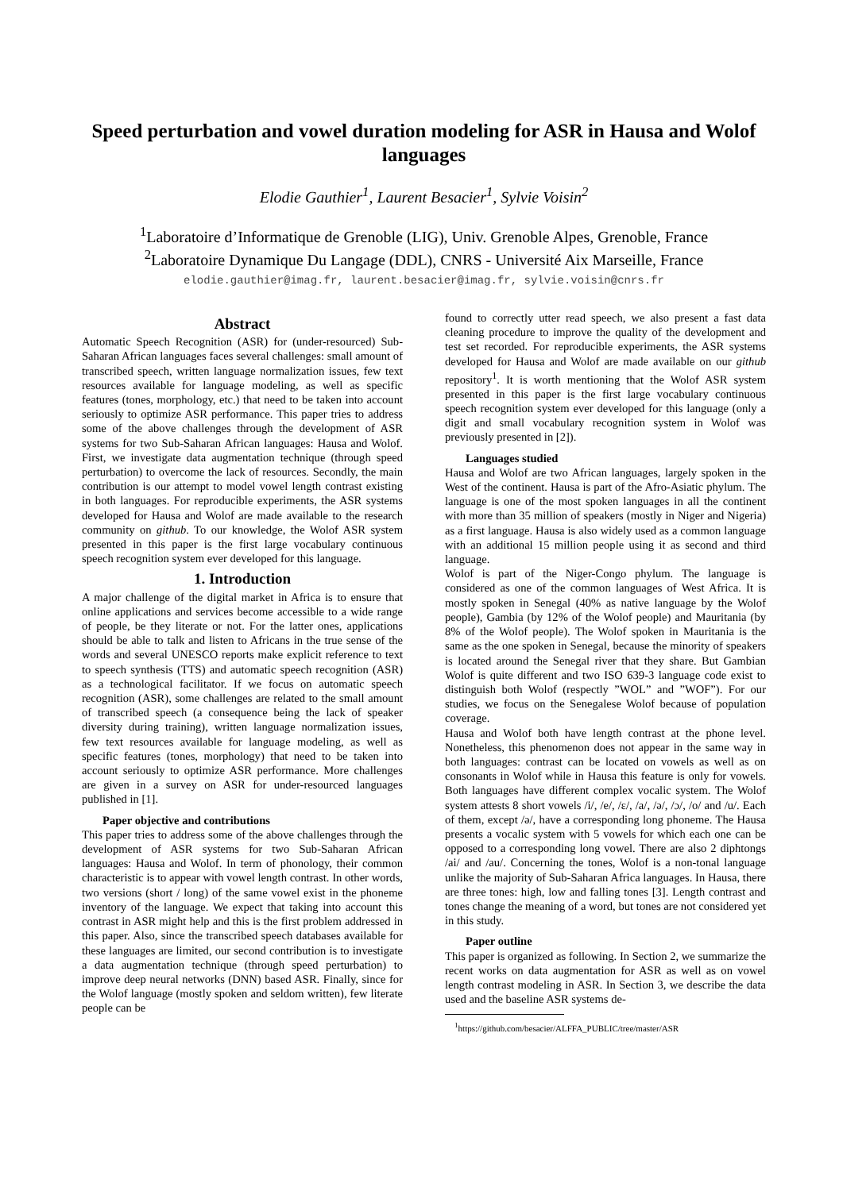Speed perturbation and vowel duration modeling for ASR in Hausa and Wolof languages
Elodie Gauthier<sup>1</sup>, Laurent Besacier<sup>1</sup>, Sylvie Voisin<sup>2</sup>
<sup>1</sup> Laboratoire d’Informatique de Grenoble (LIG), Univ. Grenoble Alpes, Grenoble, France
<sup>2</sup> Laboratoire Dynamique Du Langage (DDL), CNRS - Université Aix Marseille, France
elodie.gauthier@imag.fr, laurent.besacier@imag.fr, sylvie.voisin@cnrs.fr
Abstract
Automatic Speech Recognition (ASR) for (under-resourced) Sub-Saharan African languages faces several challenges: small amount of transcribed speech, written language normalization issues, few text resources available for language modeling, as well as specific features (tones, morphology, etc.) that need to be taken into account seriously to optimize ASR performance. This paper tries to address some of the above challenges through the development of ASR systems for two Sub-Saharan African languages: Hausa and Wolof. First, we investigate data augmentation technique (through speed perturbation) to overcome the lack of resources. Secondly, the main contribution is our attempt to model vowel length contrast existing in both languages. For reproducible experiments, the ASR systems developed for Hausa and Wolof are made available to the research community on github. To our knowledge, the Wolof ASR system presented in this paper is the first large vocabulary continuous speech recognition system ever developed for this language.
1. Introduction
A major challenge of the digital market in Africa is to ensure that online applications and services become accessible to a wide range of people, be they literate or not. For the latter ones, applications should be able to talk and listen to Africans in the true sense of the words and several UNESCO reports make explicit reference to text to speech synthesis (TTS) and automatic speech recognition (ASR) as a technological facilitator. If we focus on automatic speech recognition (ASR), some challenges are related to the small amount of transcribed speech (a consequence being the lack of speaker diversity during training), written language normalization issues, few text resources available for language modeling, as well as specific features (tones, morphology) that need to be taken into account seriously to optimize ASR performance. More challenges are given in a survey on ASR for under-resourced languages published in [1].
Paper objective and contributions
This paper tries to address some of the above challenges through the development of ASR systems for two Sub-Saharan African languages: Hausa and Wolof. In term of phonology, their common characteristic is to appear with vowel length contrast. In other words, two versions (short / long) of the same vowel exist in the phoneme inventory of the language. We expect that taking into account this contrast in ASR might help and this is the first problem addressed in this paper. Also, since the transcribed speech databases available for these languages are limited, our second contribution is to investigate a data augmentation technique (through speed perturbation) to improve deep neural networks (DNN) based ASR. Finally, since for the Wolof language (mostly spoken and seldom written), few literate people can be
found to correctly utter read speech, we also present a fast data cleaning procedure to improve the quality of the development and test set recorded. For reproducible experiments, the ASR systems developed for Hausa and Wolof are made available on our github repository<sup>1</sup>. It is worth mentioning that the Wolof ASR system presented in this paper is the first large vocabulary continuous speech recognition system ever developed for this language (only a digit and small vocabulary recognition system in Wolof was previously presented in [2]).
Languages studied
Hausa and Wolof are two African languages, largely spoken in the West of the continent. Hausa is part of the Afro-Asiatic phylum. The language is one of the most spoken languages in all the continent with more than 35 million of speakers (mostly in Niger and Nigeria) as a first language. Hausa is also widely used as a common language with an additional 15 million people using it as second and third language.
Wolof is part of the Niger-Congo phylum. The language is considered as one of the common languages of West Africa. It is mostly spoken in Senegal (40% as native language by the Wolof people), Gambia (by 12% of the Wolof people) and Mauritania (by 8% of the Wolof people). The Wolof spoken in Mauritania is the same as the one spoken in Senegal, because the minority of speakers is located around the Senegal river that they share. But Gambian Wolof is quite different and two ISO 639-3 language code exist to distinguish both Wolof (respectly ”WOL” and ”WOF”). For our studies, we focus on the Senegalese Wolof because of population coverage.
Hausa and Wolof both have length contrast at the phone level. Nonetheless, this phenomenon does not appear in the same way in both languages: contrast can be located on vowels as well as on consonants in Wolof while in Hausa this feature is only for vowels. Both languages have different complex vocalic system. The Wolof system attests 8 short vowels /i/, /e/, /ɛ/, /a/, /ə/, /ɔ/, /o/ and /u/. Each of them, except /ə/, have a corresponding long phoneme. The Hausa presents a vocalic system with 5 vowels for which each one can be opposed to a corresponding long vowel. There are also 2 diphtongs /ai/ and /au/. Concerning the tones, Wolof is a non-tonal language unlike the majority of Sub-Saharan Africa languages. In Hausa, there are three tones: high, low and falling tones [3]. Length contrast and tones change the meaning of a word, but tones are not considered yet in this study.
Paper outline
This paper is organized as following. In Section 2, we summarize the recent works on data augmentation for ASR as well as on vowel length contrast modeling in ASR. In Section 3, we describe the data used and the baseline ASR systems de-
<sup>1</sup> https://github.com/besacier/ALFFA_PUBLIC/tree/master/ASR